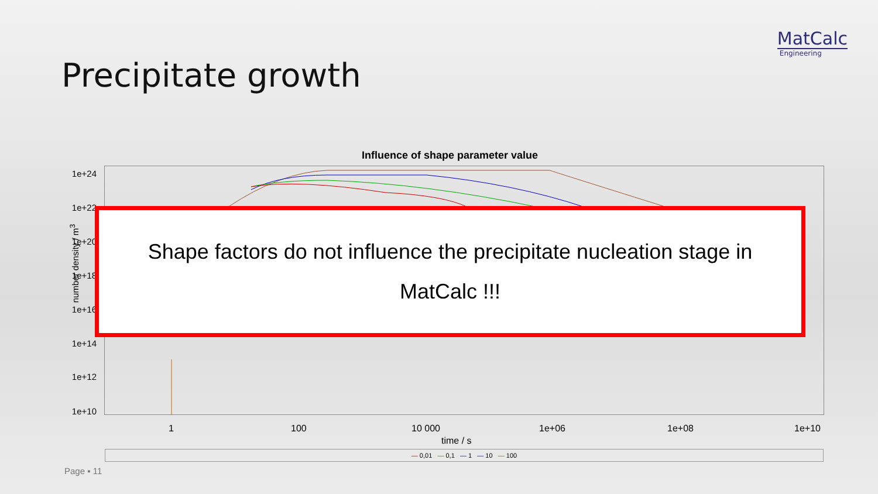MatCalc
Engineering
Precipitate growth
Influence of shape parameter value
1e+24
1e+22
1e+20
1e+18
1e+16
1e+14
1e+12
1e+10
number density / m<sup>3</sup>
1 100 10 000 1e+06 1e+08 1e+10
time / s
— 0,01 — 0,1 — 1 — 10 — 100
Shape factors do not influence the precipitate nucleation stage in
MatCalc !!!
Page ▪ 11